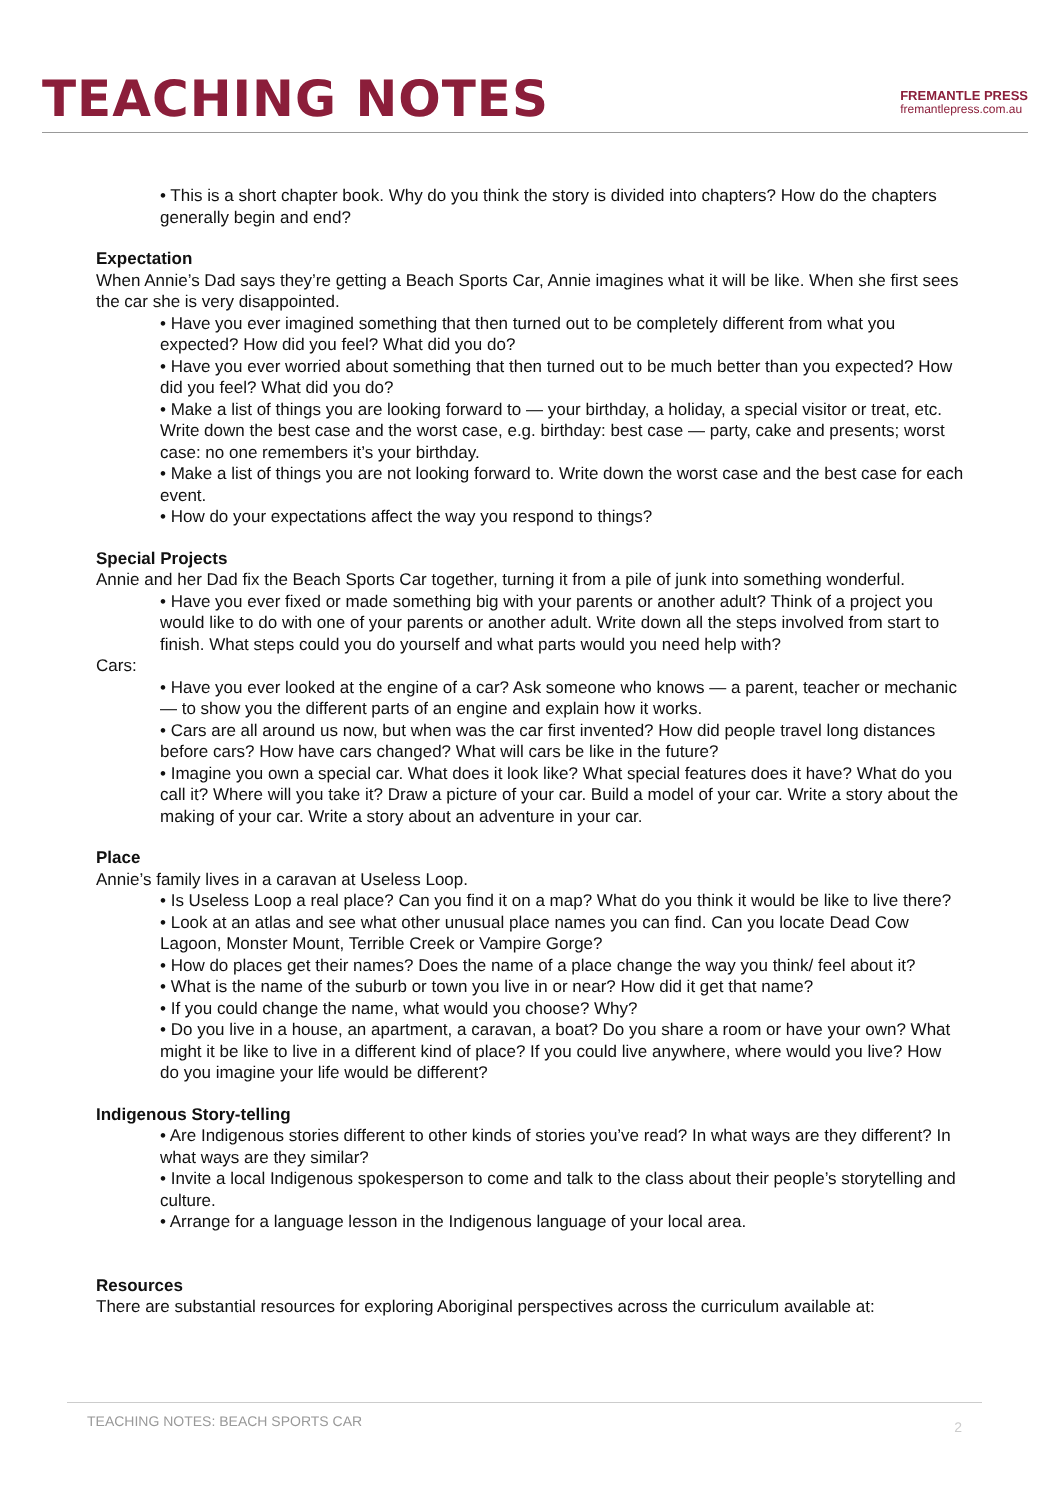TEACHING NOTES
FREMANTLE PRESS
fremantlepress.com.au
• This is a short chapter book. Why do you think the story is divided into chapters? How do the chapters generally begin and end?
Expectation
When Annie’s Dad says they’re getting a Beach Sports Car, Annie imagines what it will be like. When she first sees the car she is very disappointed.
• Have you ever imagined something that then turned out to be completely different from what you expected? How did you feel? What did you do?
• Have you ever worried about something that then turned out to be much better than you expected? How did you feel? What did you do?
• Make a list of things you are looking forward to — your birthday, a holiday, a special visitor or treat, etc. Write down the best case and the worst case, e.g. birthday: best case — party, cake and presents; worst case: no one remembers it’s your birthday.
• Make a list of things you are not looking forward to. Write down the worst case and the best case for each event.
• How do your expectations affect the way you respond to things?
Special Projects
Annie and her Dad fix the Beach Sports Car together, turning it from a pile of junk into something wonderful.
• Have you ever fixed or made something big with your parents or another adult? Think of a project you would like to do with one of your parents or another adult. Write down all the steps involved from start to finish. What steps could you do yourself and what parts would you need help with?
Cars:
• Have you ever looked at the engine of a car? Ask someone who knows — a parent, teacher or mechanic — to show you the different parts of an engine and explain how it works.
• Cars are all around us now, but when was the car first invented? How did people travel long distances before cars? How have cars changed? What will cars be like in the future?
• Imagine you own a special car. What does it look like? What special features does it have? What do you call it? Where will you take it? Draw a picture of your car. Build a model of your car. Write a story about the making of your car. Write a story about an adventure in your car.
Place
Annie’s family lives in a caravan at Useless Loop.
• Is Useless Loop a real place? Can you find it on a map? What do you think it would be like to live there?
• Look at an atlas and see what other unusual place names you can find. Can you locate Dead Cow Lagoon, Monster Mount, Terrible Creek or Vampire Gorge?
• How do places get their names? Does the name of a place change the way you think/ feel about it?
• What is the name of the suburb or town you live in or near? How did it get that name?
• If you could change the name, what would you choose? Why?
• Do you live in a house, an apartment, a caravan, a boat? Do you share a room or have your own? What might it be like to live in a different kind of place? If you could live anywhere, where would you live? How do you imagine your life would be different?
Indigenous Story-telling
• Are Indigenous stories different to other kinds of stories you’ve read? In what ways are they different? In what ways are they similar?
• Invite a local Indigenous spokesperson to come and talk to the class about their people’s storytelling and culture.
• Arrange for a language lesson in the Indigenous language of your local area.
Resources
There are substantial resources for exploring Aboriginal perspectives across the curriculum available at:
TEACHING NOTES: BEACH SPORTS CAR 2